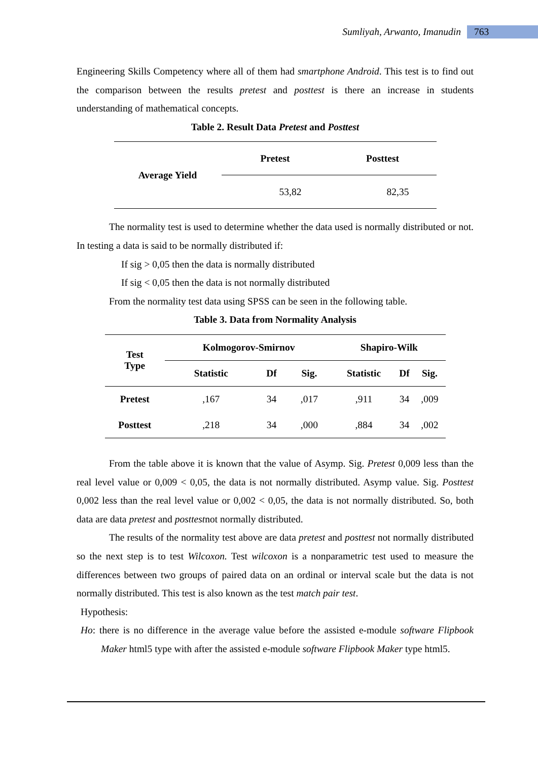Sumliyah, Arwanto, Imanudin 763
Engineering Skills Competency where all of them had smartphone Android. This test is to find out the comparison between the results pretest and posttest is there an increase in students understanding of mathematical concepts.
Table 2. Result Data Pretest and Posttest
| Average Yield | Pretest | Posttest |
| --- | --- | --- |
| | 53,82 | 82,35 |
The normality test is used to determine whether the data used is normally distributed or not. In testing a data is said to be normally distributed if:
If sig > 0,05 then the data is normally distributed
If sig < 0,05 then the data is not normally distributed
From the normality test data using SPSS can be seen in the following table.
Table 3. Data from Normality Analysis
| Test Type | Kolmogorov-Smirnov | | | Shapiro-Wilk | | |
| --- | --- | --- | --- | --- | --- | --- |
| | Statistic | Df | Sig. | Statistic | Df | Sig. |
| Pretest | ,167 | 34 | ,017 | ,911 | 34 | ,009 |
| Posttest | ,218 | 34 | ,000 | ,884 | 34 | ,002 |
From the table above it is known that the value of Asymp. Sig. Pretest 0,009 less than the real level value or 0,009 < 0,05, the data is not normally distributed. Asymp value. Sig. Posttest 0,002 less than the real level value or 0,002 < 0,05, the data is not normally distributed. So, both data are data pretest and posttestnot normally distributed.
The results of the normality test above are data pretest and posttest not normally distributed so the next step is to test Wilcoxon. Test wilcoxon is a nonparametric test used to measure the differences between two groups of paired data on an ordinal or interval scale but the data is not normally distributed. This test is also known as the test match pair test.
Hypothesis:
Ho: there is no difference in the average value before the assisted e-module software Flipbook Maker html5 type with after the assisted e-module software Flipbook Maker type html5.